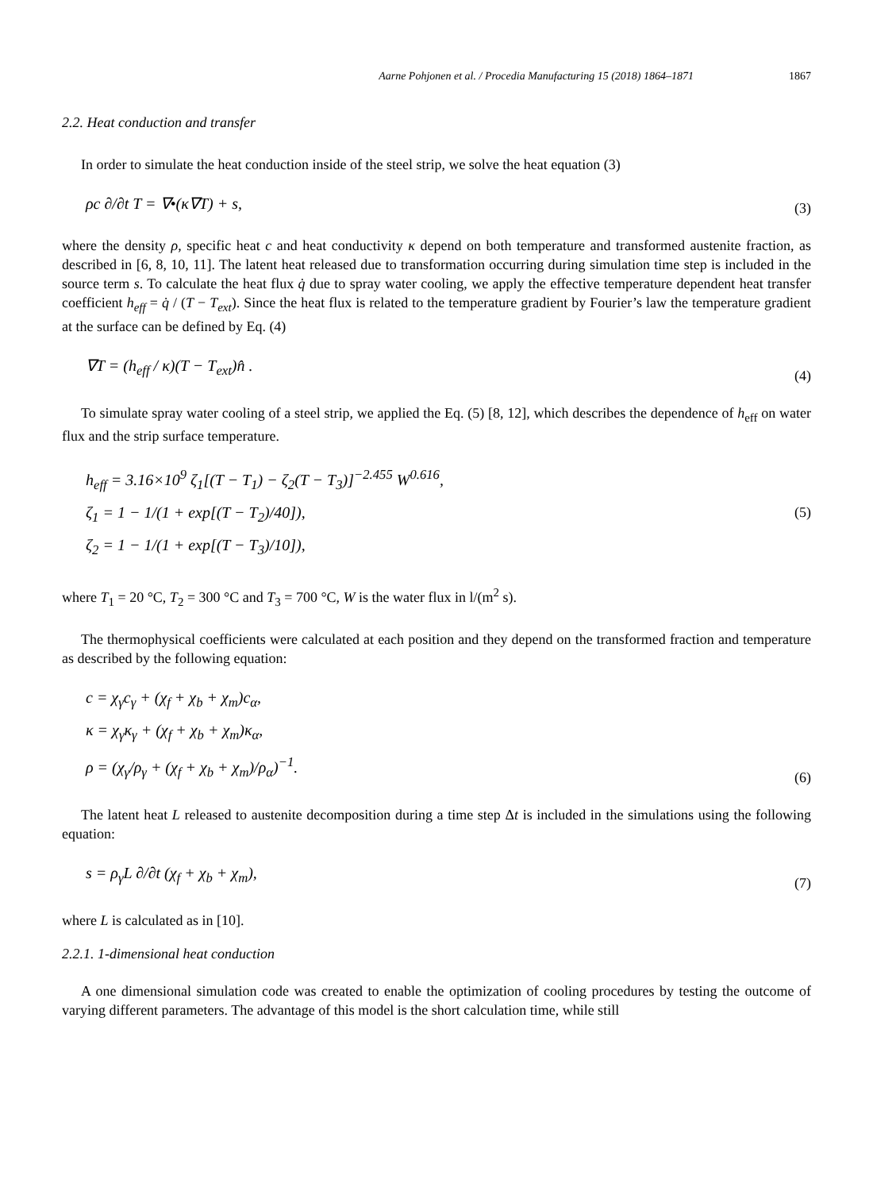Aarne Pohjonen et al. / Procedia Manufacturing 15 (2018) 1864–1871 1867
2.2. Heat conduction and transfer
In order to simulate the heat conduction inside of the steel strip, we solve the heat equation (3)
ρc ∂/∂t T = ∇•(κ∇T) + s,
(3)
where the density ρ, specific heat c and heat conductivity κ depend on both temperature and transformed austenite fraction, as described in [6, 8, 10, 11]. The latent heat released due to transformation occurring during simulation time step is included in the source term s. To calculate the heat flux q̇ due to spray water cooling, we apply the effective temperature dependent heat transfer coefficient h<sub>eff</sub> = q̇ / (T − T<sub>ext</sub>). Since the heat flux is related to the temperature gradient by Fourier’s law the temperature gradient at the surface can be defined by Eq. (4)
∇T = (h<sub>eff</sub> / κ)(T − T<sub>ext</sub>)n̂ .
(4)
To simulate spray water cooling of a steel strip, we applied the Eq. (5) [8, 12], which describes the dependence of h<sub>eff</sub> on water flux and the strip surface temperature.
h<sub>eff</sub> = 3.16×10<sup>9</sup> ζ<sub>1</sub>[(T − T<sub>1</sub>) − ζ<sub>2</sub>(T − T<sub>3</sub>)]<sup>−2.455</sup> W<sup>0.616</sup>,
ζ<sub>1</sub> = 1 − 1/(1 + exp[(T − T<sub>2</sub>)/40]),
ζ<sub>2</sub> = 1 − 1/(1 + exp[(T − T<sub>3</sub>)/10]),
(5)
where T<sub>1</sub> = 20 °C, T<sub>2</sub> = 300 °C and T<sub>3</sub> = 700 °C, W is the water flux in l/(m<sup>2</sup> s).
The thermophysical coefficients were calculated at each position and they depend on the transformed fraction and temperature as described by the following equation:
c = χ<sub>γ</sub>c<sub>γ</sub> + (χ<sub>f</sub> + χ<sub>b</sub> + χ<sub>m</sub>)c<sub>α</sub>,
κ = χ<sub>γ</sub>κ<sub>γ</sub> + (χ<sub>f</sub> + χ<sub>b</sub> + χ<sub>m</sub>)κ<sub>α</sub>,
ρ = (χ<sub>γ</sub>/ρ<sub>γ</sub> + (χ<sub>f</sub> + χ<sub>b</sub> + χ<sub>m</sub>)/ρ<sub>α</sub>)<sup>−1</sup>.
(6)
The latent heat L released to austenite decomposition during a time step Δt is included in the simulations using the following equation:
s = ρ<sub>γ</sub>L ∂/∂t (χ<sub>f</sub> + χ<sub>b</sub> + χ<sub>m</sub>),
(7)
where L is calculated as in [10].
2.2.1. 1-dimensional heat conduction
A one dimensional simulation code was created to enable the optimization of cooling procedures by testing the outcome of varying different parameters. The advantage of this model is the short calculation time, while still